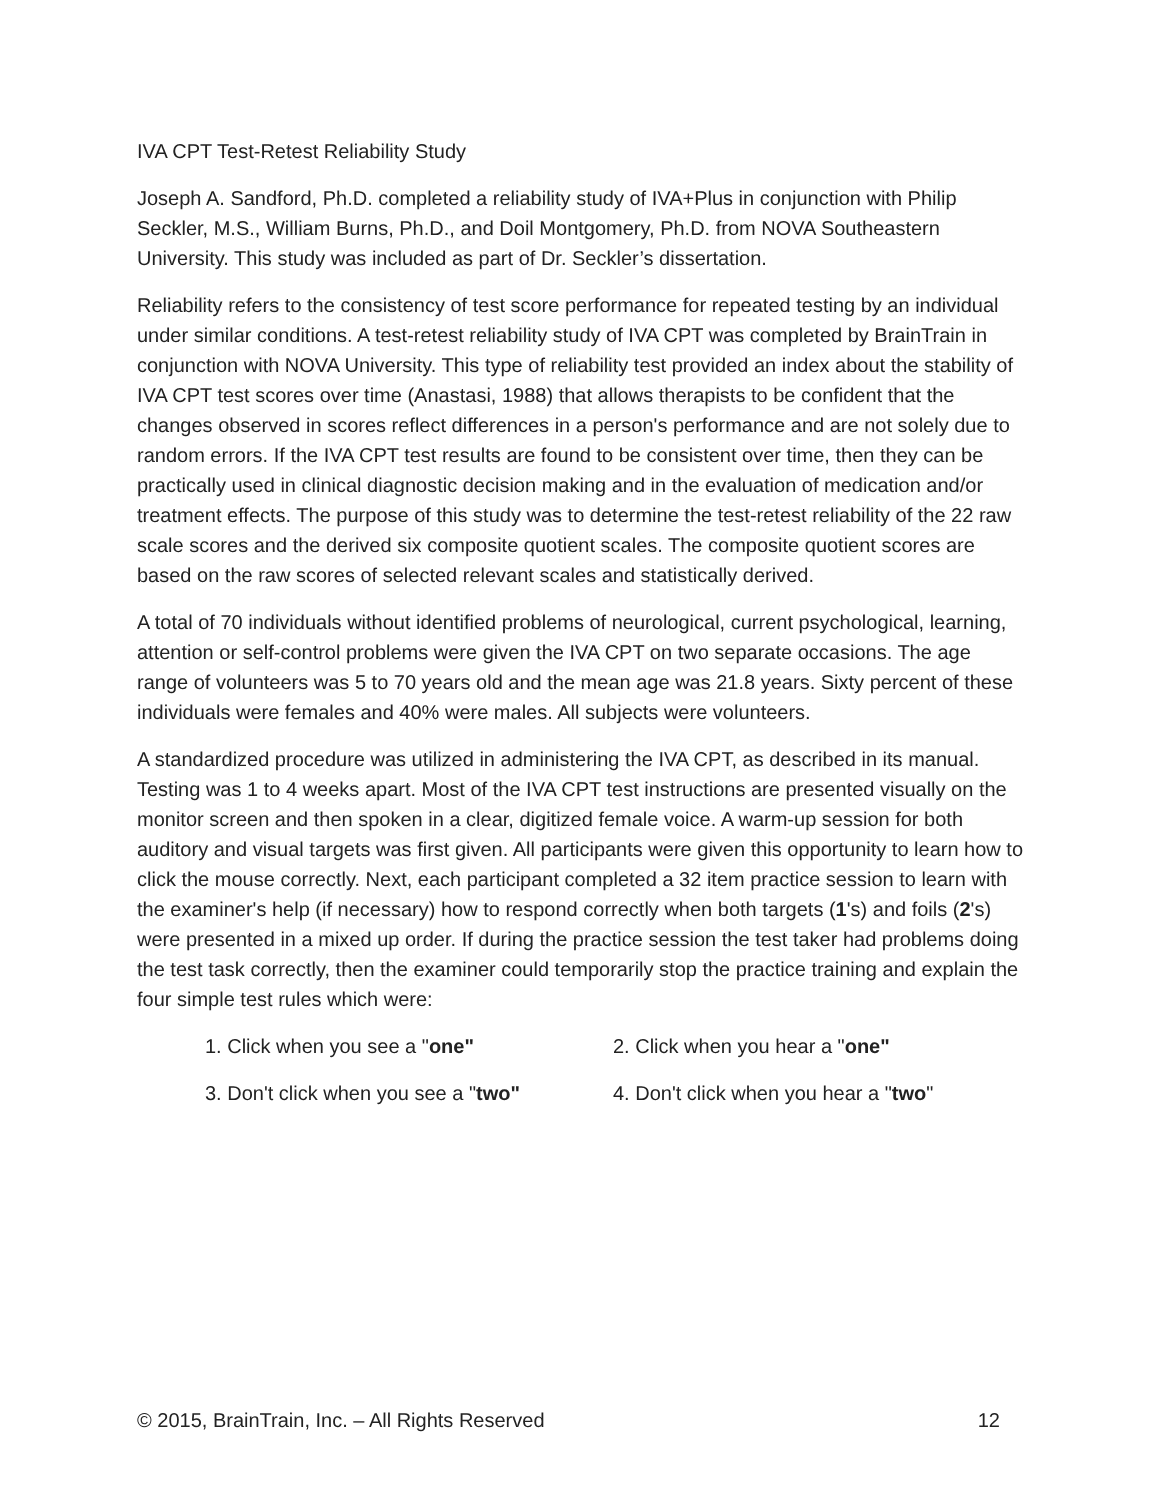IVA CPT Test-Retest Reliability Study
Joseph A. Sandford, Ph.D. completed a reliability study of IVA+Plus in conjunction with Philip Seckler, M.S., William Burns, Ph.D., and Doil Montgomery, Ph.D. from NOVA Southeastern University. This study was included as part of Dr. Seckler’s dissertation.
Reliability refers to the consistency of test score performance for repeated testing by an individual under similar conditions. A test-retest reliability study of IVA CPT was completed by BrainTrain in conjunction with NOVA University. This type of reliability test provided an index about the stability of IVA CPT test scores over time (Anastasi, 1988) that allows therapists to be confident that the changes observed in scores reflect differences in a person's performance and are not solely due to random errors. If the IVA CPT test results are found to be consistent over time, then they can be practically used in clinical diagnostic decision making and in the evaluation of medication and/or treatment effects. The purpose of this study was to determine the test-retest reliability of the 22 raw scale scores and the derived six composite quotient scales. The composite quotient scores are based on the raw scores of selected relevant scales and statistically derived.
A total of 70 individuals without identified problems of neurological, current psychological, learning, attention or self-control problems were given the IVA CPT on two separate occasions. The age range of volunteers was 5 to 70 years old and the mean age was 21.8 years. Sixty percent of these individuals were females and 40% were males. All subjects were volunteers.
A standardized procedure was utilized in administering the IVA CPT, as described in its manual. Testing was 1 to 4 weeks apart. Most of the IVA CPT test instructions are presented visually on the monitor screen and then spoken in a clear, digitized female voice. A warm-up session for both auditory and visual targets was first given. All participants were given this opportunity to learn how to click the mouse correctly. Next, each participant completed a 32 item practice session to learn with the examiner's help (if necessary) how to respond correctly when both targets (1's) and foils (2's) were presented in a mixed up order. If during the practice session the test taker had problems doing the test task correctly, then the examiner could temporarily stop the practice training and explain the four simple test rules which were:
1. Click when you see a "one"
2. Click when you hear a "one"
3. Don't click when you see a "two"
4. Don't click when you hear a "two"
© 2015, BrainTrain, Inc. – All Rights Reserved 12